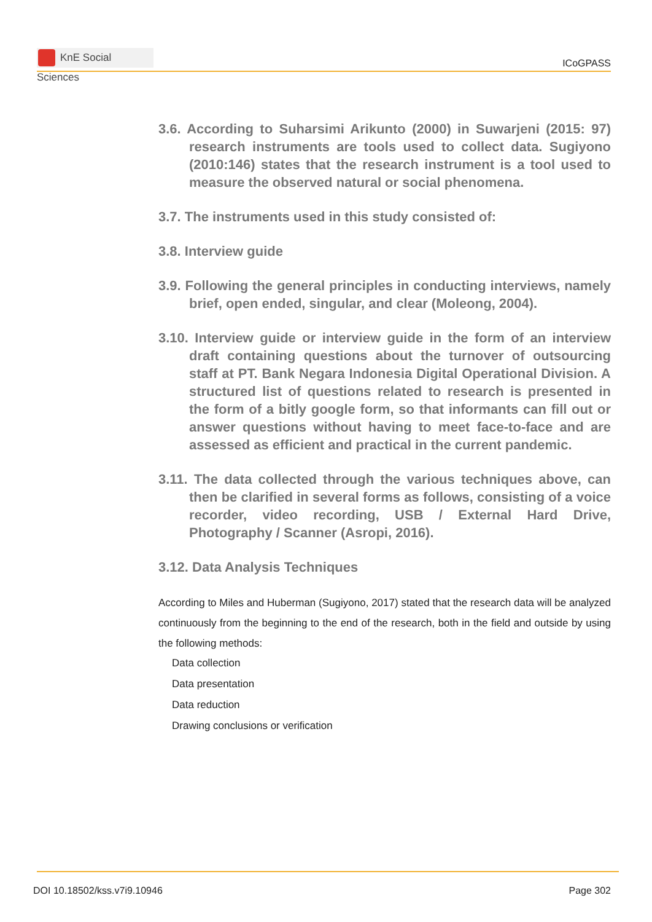KnE Social Sciences
ICoGPASS
3.6. According to Suharsimi Arikunto (2000) in Suwarjeni (2015: 97) research instruments are tools used to collect data. Sugiyono (2010:146) states that the research instrument is a tool used to measure the observed natural or social phenomena.
3.7. The instruments used in this study consisted of:
3.8. Interview guide
3.9. Following the general principles in conducting interviews, namely brief, open ended, singular, and clear (Moleong, 2004).
3.10. Interview guide or interview guide in the form of an interview draft containing questions about the turnover of outsourcing staff at PT. Bank Negara Indonesia Digital Operational Division. A structured list of questions related to research is presented in the form of a bitly google form, so that informants can fill out or answer questions without having to meet face-to-face and are assessed as efficient and practical in the current pandemic.
3.11. The data collected through the various techniques above, can then be clarified in several forms as follows, consisting of a voice recorder, video recording, USB / External Hard Drive, Photography / Scanner (Asropi, 2016).
3.12. Data Analysis Techniques
According to Miles and Huberman (Sugiyono, 2017) stated that the research data will be analyzed continuously from the beginning to the end of the research, both in the field and outside by using the following methods:
Data collection
Data presentation
Data reduction
Drawing conclusions or verification
DOI 10.18502/kss.v7i9.10946 Page 302